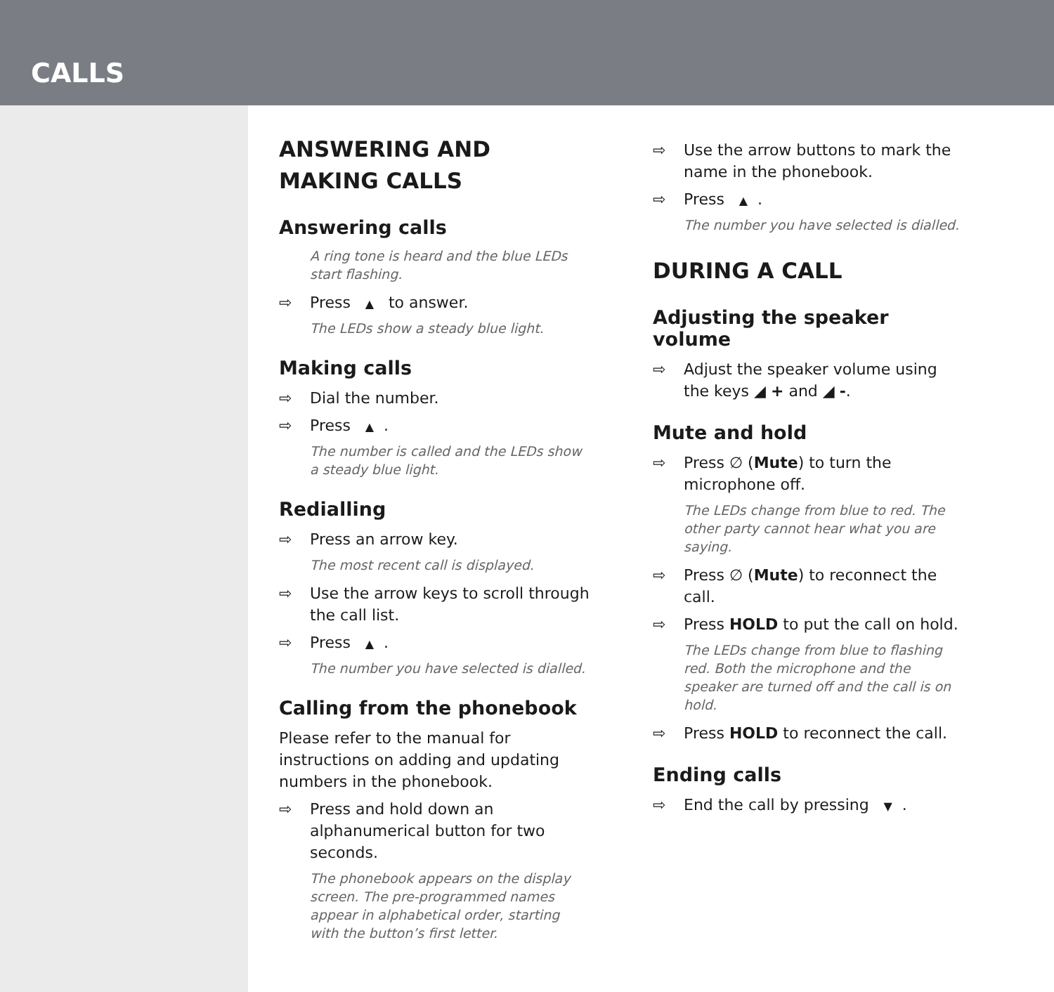CALLS
ANSWERING AND MAKING CALLS
Answering calls
A ring tone is heard and the blue LEDs start flashing.
⇨ Press ▲ to answer.
The LEDs show a steady blue light.
Making calls
⇨ Dial the number.
⇨ Press ▲.
The number is called and the LEDs show a steady blue light.
Redialling
⇨ Press an arrow key.
The most recent call is displayed.
⇨ Use the arrow keys to scroll through the call list.
⇨ Press ▲.
The number you have selected is dialled.
Calling from the phonebook
Please refer to the manual for instructions on adding and updating numbers in the phonebook.
⇨ Press and hold down an alphanumerical button for two seconds.
The phonebook appears on the display screen. The pre-programmed names appear in alphabetical order, starting with the button’s first letter.
⇨ Use the arrow buttons to mark the name in the phonebook.
⇨ Press ▲.
The number you have selected is dialled.
DURING A CALL
Adjusting the speaker volume
⇨ Adjust the speaker volume using the keys ◢ + and ◢ -.
Mute and hold
⇨ Press ∅ (Mute) to turn the microphone off.
The LEDs change from blue to red. The other party cannot hear what you are saying.
⇨ Press ∅ (Mute) to reconnect the call.
⇨ Press HOLD to put the call on hold.
The LEDs change from blue to flashing red. Both the microphone and the speaker are turned off and the call is on hold.
⇨ Press HOLD to reconnect the call.
Ending calls
⇨ End the call by pressing ▼.